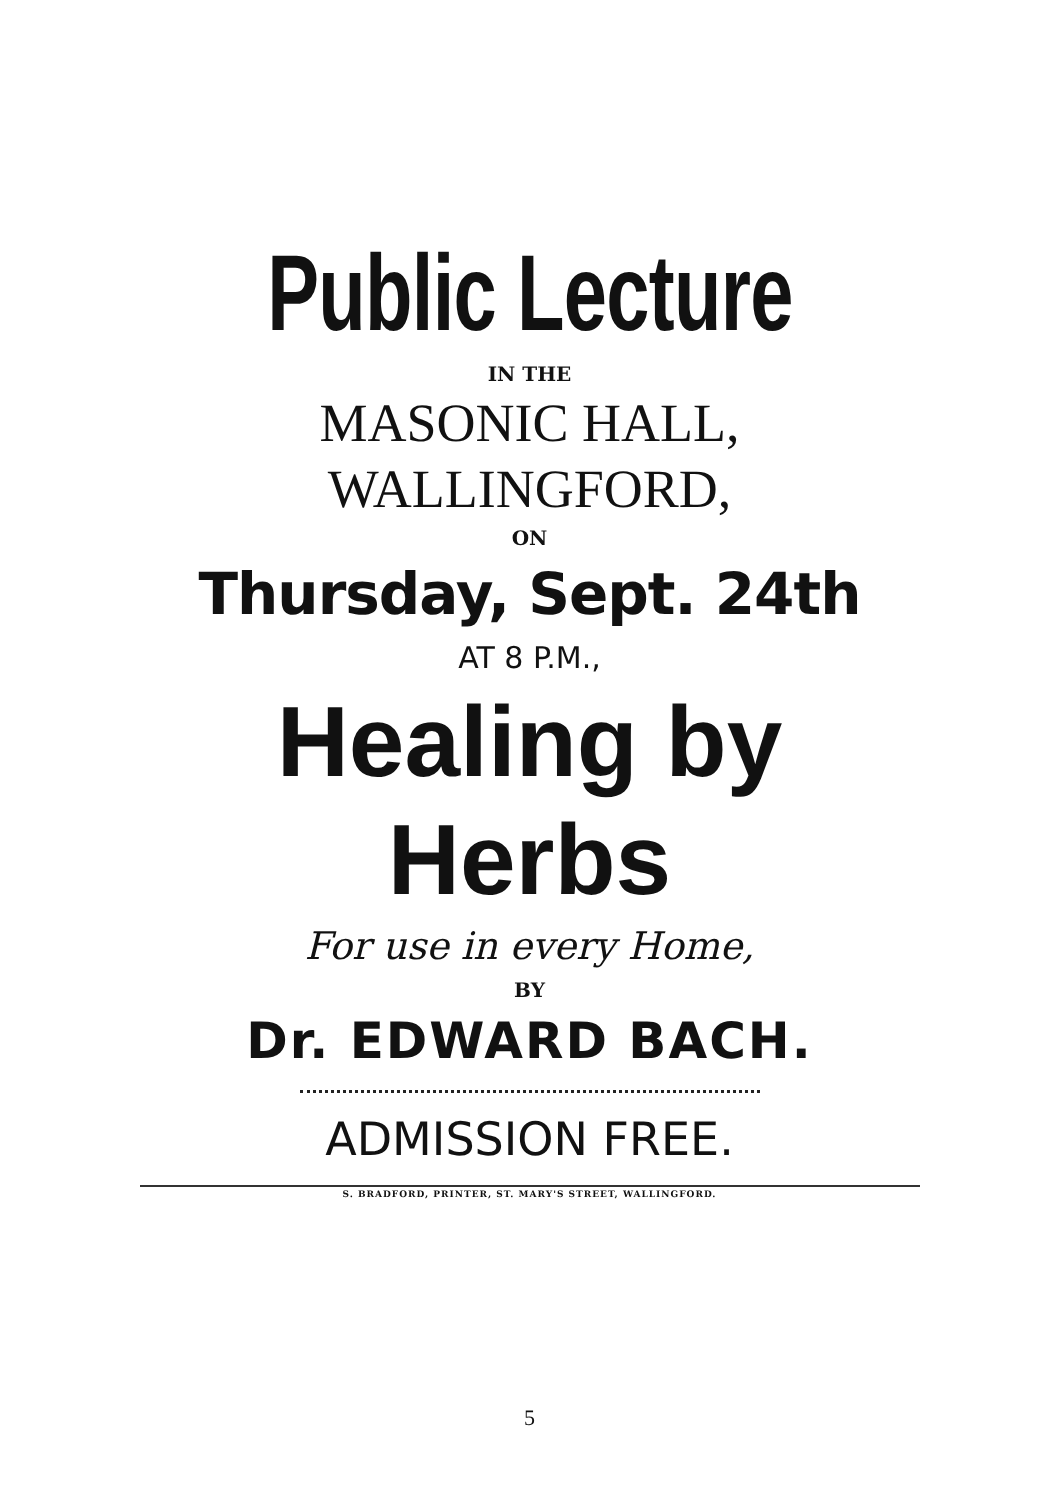Public Lecture
IN THE
MASONIC HALL,
WALLINGFORD,
ON
Thursday, Sept. 24th
AT 8 P.M.,
Healing by Herbs
For use in every Home,
BY
Dr. EDWARD BACH.
ADMISSION FREE.
S. BRADFORD, PRINTER, ST. MARY'S STREET, WALLINGFORD.
5